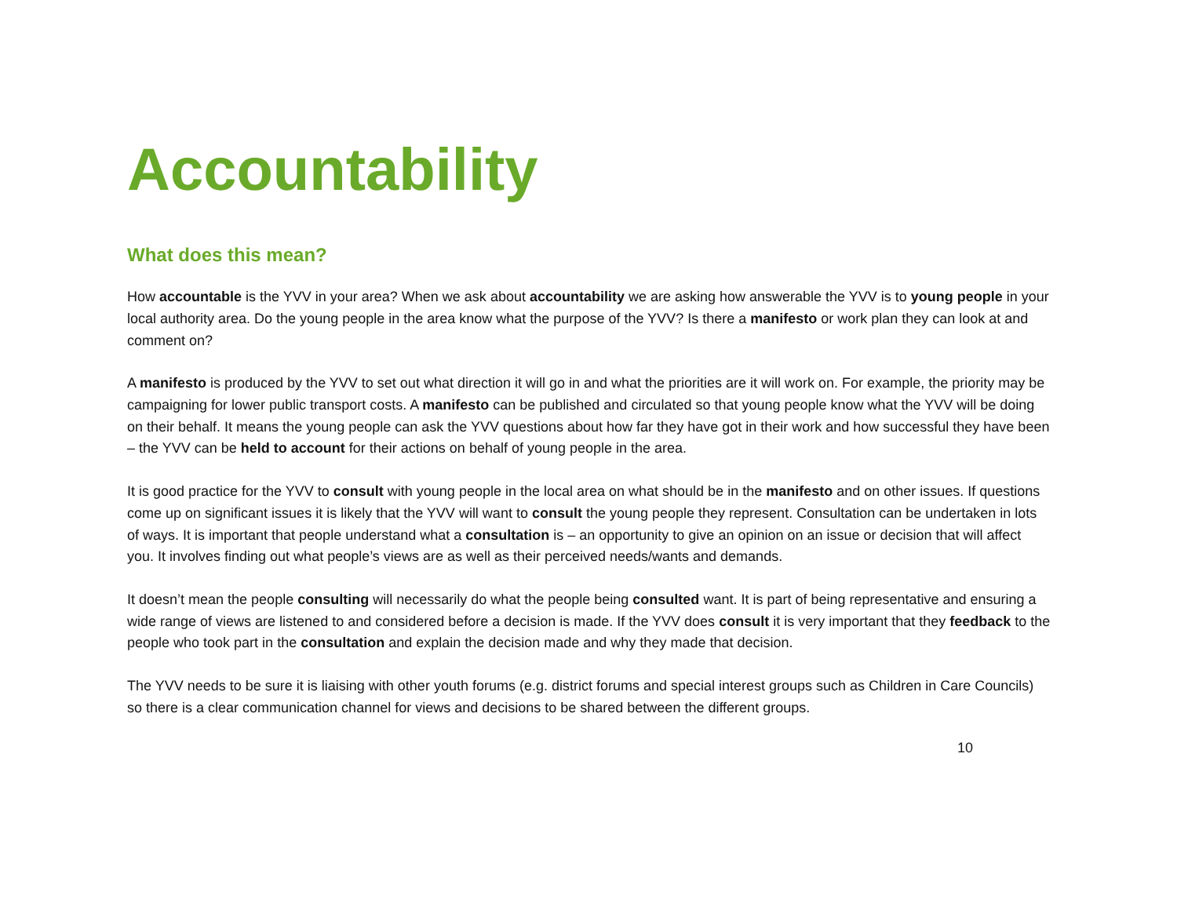Accountability
What does this mean?
How accountable is the YVV in your area? When we ask about accountability we are asking how answerable the YVV is to young people in your local authority area. Do the young people in the area know what the purpose of the YVV? Is there a manifesto or work plan they can look at and comment on?
A manifesto is produced by the YVV to set out what direction it will go in and what the priorities are it will work on. For example, the priority may be campaigning for lower public transport costs. A manifesto can be published and circulated so that young people know what the YVV will be doing on their behalf. It means the young people can ask the YVV questions about how far they have got in their work and how successful they have been – the YVV can be held to account for their actions on behalf of young people in the area.
It is good practice for the YVV to consult with young people in the local area on what should be in the manifesto and on other issues. If questions come up on significant issues it is likely that the YVV will want to consult the young people they represent. Consultation can be undertaken in lots of ways. It is important that people understand what a consultation is – an opportunity to give an opinion on an issue or decision that will affect you. It involves finding out what people’s views are as well as their perceived needs/wants and demands.
It doesn’t mean the people consulting will necessarily do what the people being consulted want. It is part of being representative and ensuring a wide range of views are listened to and considered before a decision is made. If the YVV does consult it is very important that they feedback to the people who took part in the consultation and explain the decision made and why they made that decision.
The YVV needs to be sure it is liaising with other youth forums (e.g. district forums and special interest groups such as Children in Care Councils) so there is a clear communication channel for views and decisions to be shared between the different groups.
10